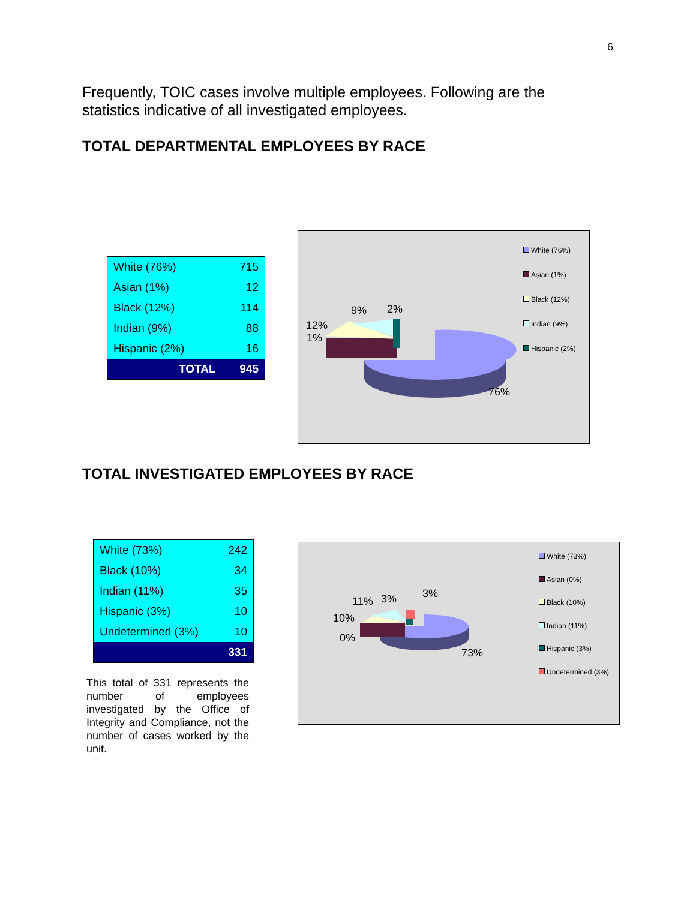6
Frequently, TOIC cases involve multiple employees. Following are the statistics indicative of all investigated employees.
TOTAL DEPARTMENTAL EMPLOYEES BY RACE
| White (76%) | 715 |
| Asian (1%) | 12 |
| Black (12%) | 114 |
| Indian (9%) | 88 |
| Hispanic (2%) | 16 |
| TOTAL | 945 |
9% 2%
12%
1%
76%
White (76%)
Asian (1%)
Black (12%)
Indian (9%)
Hispanic (2%)
TOTAL INVESTIGATED EMPLOYEES BY RACE
| White (73%) | 242 |
| Black (10%) | 34 |
| Indian (11%) | 35 |
| Hispanic (3%) | 10 |
| Undetermined (3%) | 10 |
| | 331 |
This total of 331 represents the number of employees investigated by the Office of Integrity and Compliance, not the number of cases worked by the unit.
11% 3% 3%
10%
0%
73%
White (73%)
Asian (0%)
Black (10%)
Indian (11%)
Hispanic (3%)
Undetermined (3%)